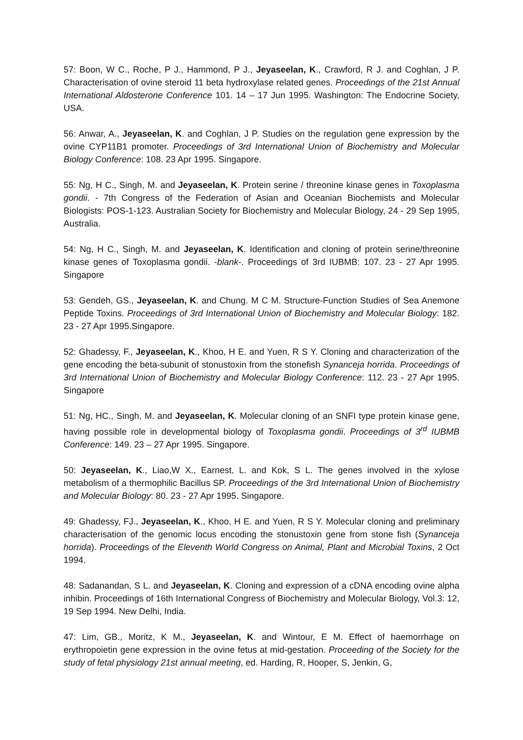57: Boon, W C., Roche, P J., Hammond, P J., Jeyaseelan, K., Crawford, R J. and Coghlan, J P. Characterisation of ovine steroid 11 beta hydroxylase related genes. Proceedings of the 21st Annual International Aldosterone Conference 101. 14 – 17 Jun 1995. Washington: The Endocrine Society, USA.
56: Anwar, A., Jeyaseelan, K. and Coghlan, J P. Studies on the regulation gene expression by the ovine CYP11B1 promoter. Proceedings of 3rd International Union of Biochemistry and Molecular Biology Conference: 108. 23 Apr 1995. Singapore.
55: Ng, H C., Singh, M. and Jeyaseelan, K. Protein serine / threonine kinase genes in Toxoplasma gondii. - 7th Congress of the Federation of Asian and Oceanian Biochemists and Molecular Biologists: POS-1-123. Australian Society for Biochemistry and Molecular Biology, 24 - 29 Sep 1995, Australia.
54: Ng, H C., Singh, M. and Jeyaseelan, K. Identification and cloning of protein serine/threonine kinase genes of Toxoplasma gondii. -blank-. Proceedings of 3rd IUBMB: 107. 23 - 27 Apr 1995. Singapore
53: Gendeh, GS., Jeyaseelan, K. and Chung. M C M. Structure-Function Studies of Sea Anemone Peptide Toxins. Proceedings of 3rd International Union of Biochemistry and Molecular Biology: 182. 23 - 27 Apr 1995.Singapore.
52: Ghadessy, F., Jeyaseelan, K., Khoo, H E. and Yuen, R S Y. Cloning and characterization of the gene encoding the beta-subunit of stonustoxin from the stonefish Synanceja horrida. Proceedings of 3rd International Union of Biochemistry and Molecular Biology Conference: 112. 23 - 27 Apr 1995. Singapore
51: Ng, HC., Singh, M. and Jeyaseelan, K. Molecular cloning of an SNFI type protein kinase gene, having possible role in developmental biology of Toxoplasma gondii. Proceedings of 3<sup>rd</sup> IUBMB Conference: 149. 23 – 27 Apr 1995. Singapore.
50: Jeyaseelan, K., Liao,W X., Earnest, L. and Kok, S L. The genes involved in the xylose metabolism of a thermophilic Bacillus SP. Proceedings of the 3rd International Union of Biochemistry and Molecular Biology: 80. 23 - 27 Apr 1995. Singapore.
49: Ghadessy, FJ., Jeyaseelan, K., Khoo, H E. and Yuen, R S Y. Molecular cloning and preliminary characterisation of the genomic locus encoding the stonustoxin gene from stone fish (Synanceja horrida). Proceedings of the Eleventh World Congress on Animal, Plant and Microbial Toxins, 2 Oct 1994.
48: Sadanandan, S L. and Jeyaseelan, K. Cloning and expression of a cDNA encoding ovine alpha inhibin. Proceedings of 16th International Congress of Biochemistry and Molecular Biology, Vol.3: 12, 19 Sep 1994. New Delhi, India.
47: Lim, GB., Moritz, K M., Jeyaseelan, K. and Wintour, E M. Effect of haemorrhage on erythropoietin gene expression in the ovine fetus at mid-gestation. Proceeding of the Society for the study of fetal physiology 21st annual meeting, ed. Harding, R, Hooper, S, Jenkin, G,